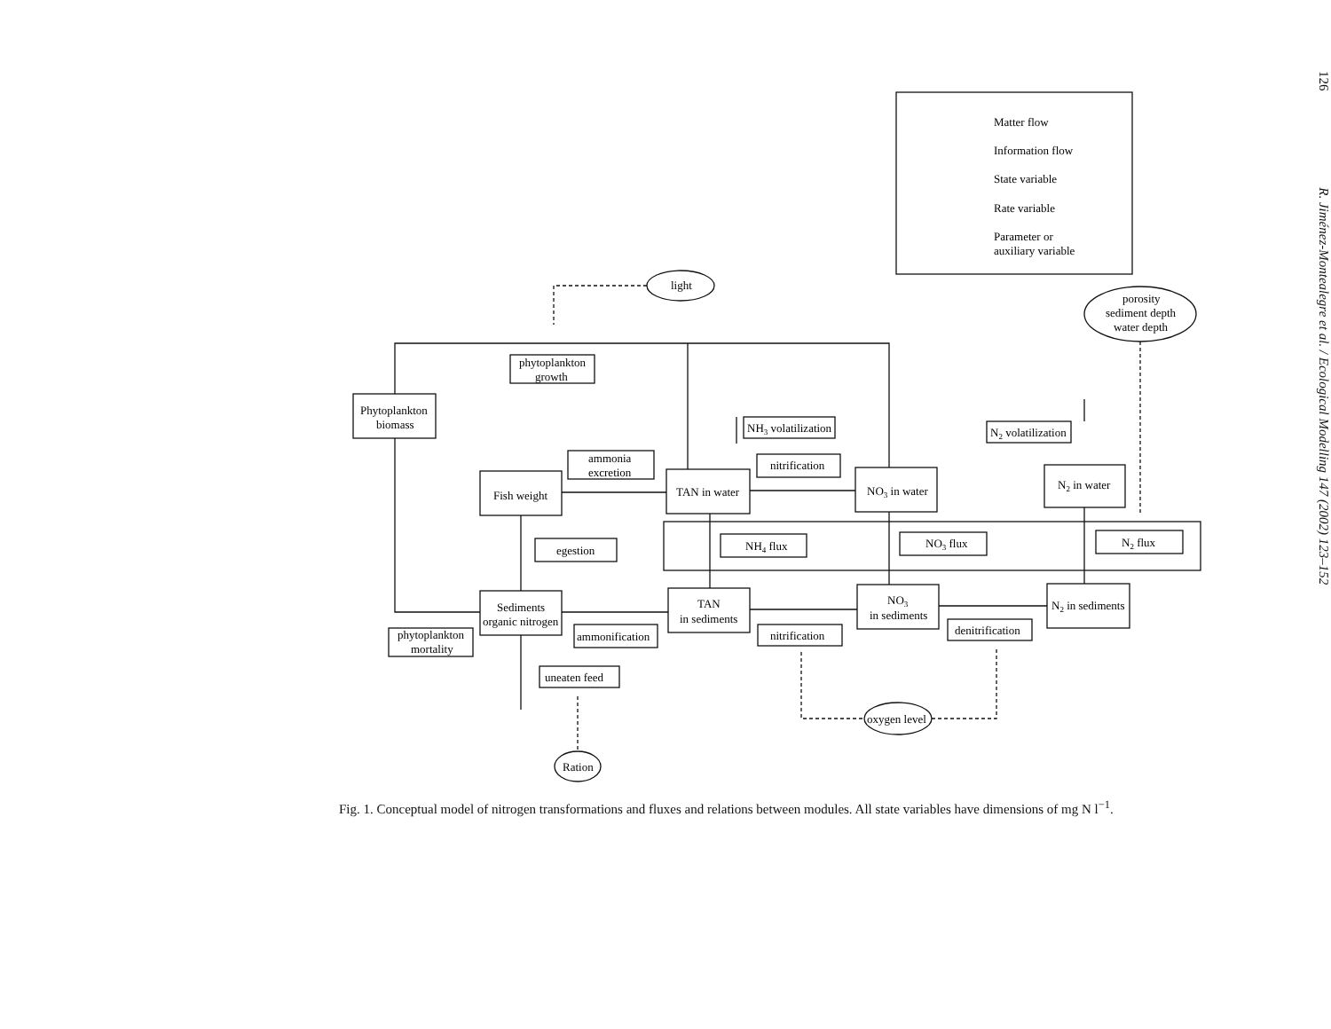Matter flow
Information flow
State variable
Rate variable
Parameter or
auxiliary variable
light
porosity
sediment depth
water depth
phytoplankton
growth
Phytoplankton
biomass
NH3 volatilization
N2 volatilization
ammonia
excretion
nitrification
Fish weight
TAN in water
NO3 in water
N2 in water
egestion
NH4 flux
NO3 flux
N2 flux
Sediments
organic nitrogen
TAN
in sediments
NO3
in sediments
N2 in sediments
phytoplankton
mortality
ammonification
nitrification
denitrification
uneaten feed
oxygen level
Ration
Fig. 1. Conceptual model of nitrogen transformations and fluxes and relations between modules. All state variables have dimensions of mg N l<sup>−1</sup>.
126 R. Jiménez-Montealegre et al. / Ecological Modelling 147 (2002) 123–152